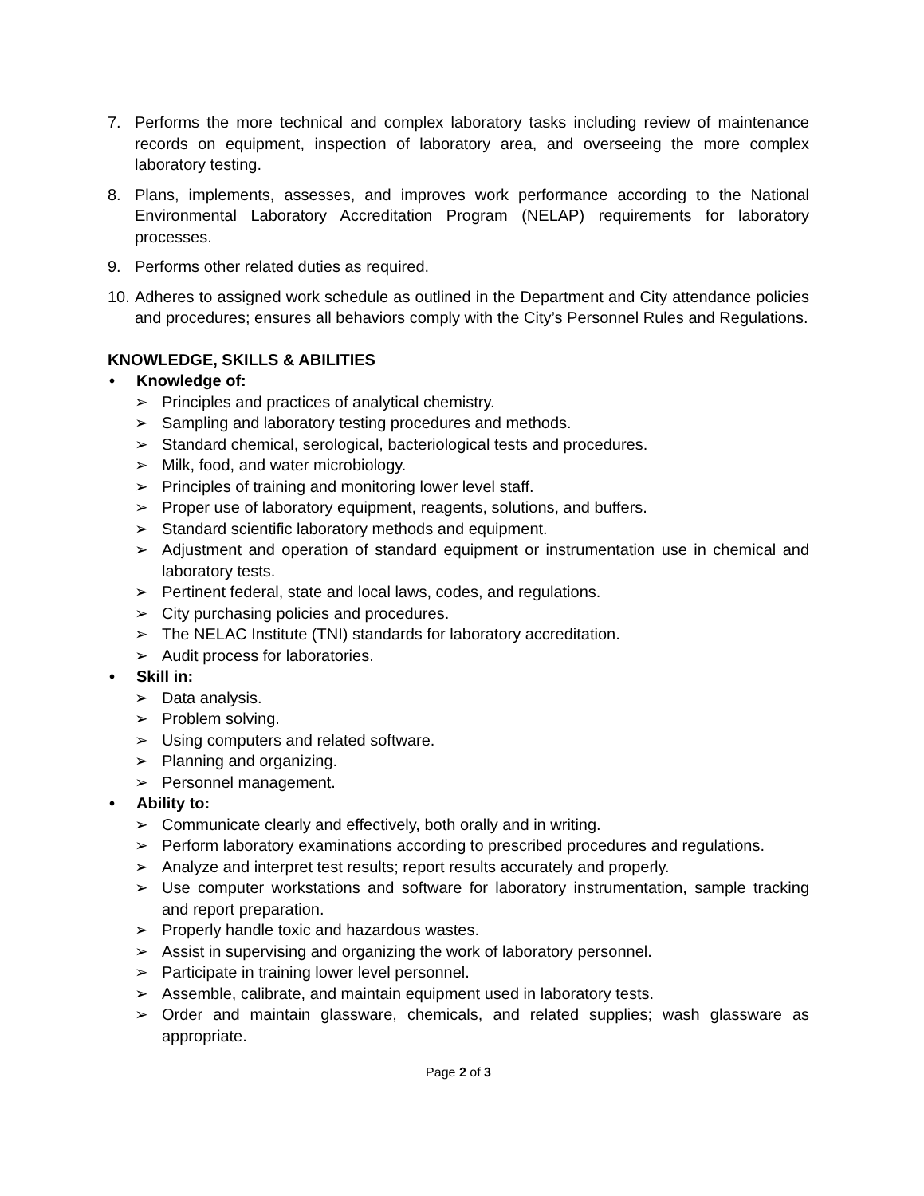7. Performs the more technical and complex laboratory tasks including review of maintenance records on equipment, inspection of laboratory area, and overseeing the more complex laboratory testing.
8. Plans, implements, assesses, and improves work performance according to the National Environmental Laboratory Accreditation Program (NELAP) requirements for laboratory processes.
9. Performs other related duties as required.
10. Adheres to assigned work schedule as outlined in the Department and City attendance policies and procedures; ensures all behaviors comply with the City’s Personnel Rules and Regulations.
KNOWLEDGE, SKILLS & ABILITIES
• Knowledge of:
➢ Principles and practices of analytical chemistry.
➢ Sampling and laboratory testing procedures and methods.
➢ Standard chemical, serological, bacteriological tests and procedures.
➢ Milk, food, and water microbiology.
➢ Principles of training and monitoring lower level staff.
➢ Proper use of laboratory equipment, reagents, solutions, and buffers.
➢ Standard scientific laboratory methods and equipment.
➢ Adjustment and operation of standard equipment or instrumentation use in chemical and laboratory tests.
➢ Pertinent federal, state and local laws, codes, and regulations.
➢ City purchasing policies and procedures.
➢ The NELAC Institute (TNI) standards for laboratory accreditation.
➢ Audit process for laboratories.
• Skill in:
➢ Data analysis.
➢ Problem solving.
➢ Using computers and related software.
➢ Planning and organizing.
➢ Personnel management.
• Ability to:
➢ Communicate clearly and effectively, both orally and in writing.
➢ Perform laboratory examinations according to prescribed procedures and regulations.
➢ Analyze and interpret test results; report results accurately and properly.
➢ Use computer workstations and software for laboratory instrumentation, sample tracking and report preparation.
➢ Properly handle toxic and hazardous wastes.
➢ Assist in supervising and organizing the work of laboratory personnel.
➢ Participate in training lower level personnel.
➢ Assemble, calibrate, and maintain equipment used in laboratory tests.
➢ Order and maintain glassware, chemicals, and related supplies; wash glassware as appropriate.
Page 2 of 3